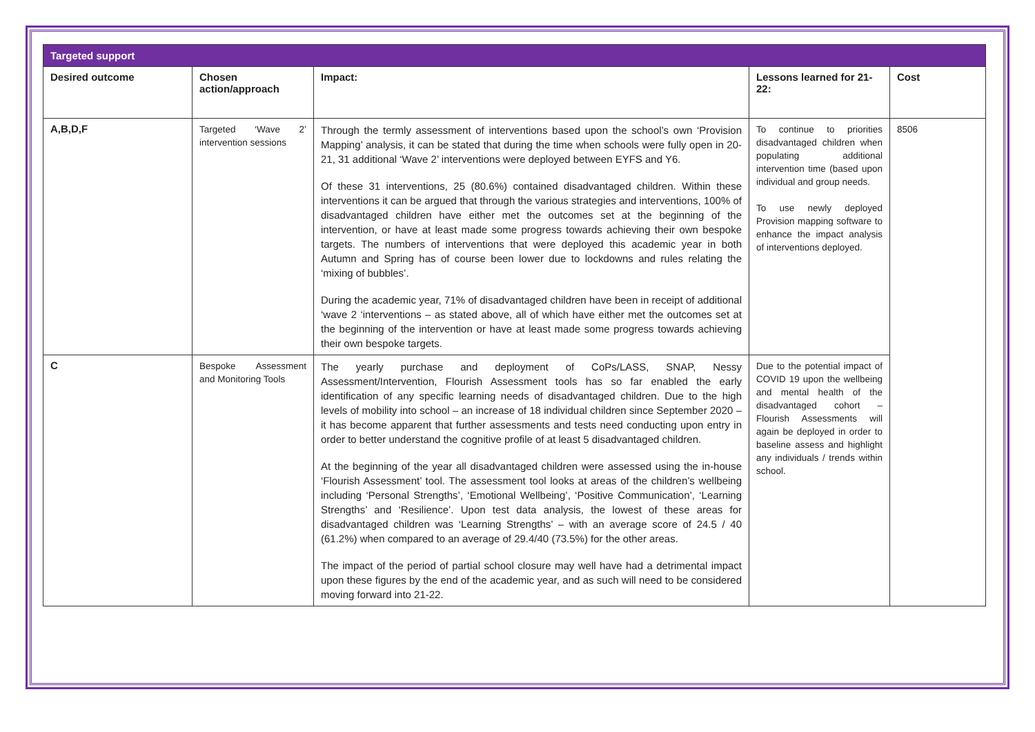| Targeted support | | | | |
| Desired outcome | Chosen action/approach | Impact: | Lessons learned for 21-22: | Cost |
| A,B,D,F | Targeted ‘Wave 2’ intervention sessions | Through the termly assessment of interventions based upon the school’s own ‘Provision Mapping’ analysis, it can be stated that during the time when schools were fully open in 20-21, 31 additional ‘Wave 2’ interventions were deployed between EYFS and Y6. Of these 31 interventions, 25 (80.6%) contained disadvantaged children. Within these interventions it can be argued that through the various strategies and interventions, 100% of disadvantaged children have either met the outcomes set at the beginning of the intervention, or have at least made some progress towards achieving their own bespoke targets. The numbers of interventions that were deployed this academic year in both Autumn and Spring has of course been lower due to lockdowns and rules relating the ‘mixing of bubbles’. During the academic year, 71% of disadvantaged children have been in receipt of additional ‘wave 2 ‘interventions – as stated above, all of which have either met the outcomes set at the beginning of the intervention or have at least made some progress towards achieving their own bespoke targets. | To continue to priorities disadvantaged children when populating additional intervention time (based upon individual and group needs. To use newly deployed Provision mapping software to enhance the impact analysis of interventions deployed. | 8506 |
| C | Bespoke Assessment and Monitoring Tools | The yearly purchase and deployment of CoPs/LASS, SNAP, Nessy Assessment/Intervention, Flourish Assessment tools has so far enabled the early identification of any specific learning needs of disadvantaged children. Due to the high levels of mobility into school – an increase of 18 individual children since September 2020 – it has become apparent that further assessments and tests need conducting upon entry in order to better understand the cognitive profile of at least 5 disadvantaged children. At the beginning of the year all disadvantaged children were assessed using the in-house ‘Flourish Assessment’ tool. The assessment tool looks at areas of the children’s wellbeing including ‘Personal Strengths’, ‘Emotional Wellbeing’, ‘Positive Communication’, ‘Learning Strengths’ and ‘Resilience’. Upon test data analysis, the lowest of these areas for disadvantaged children was ‘Learning Strengths’ – with an average score of 24.5 / 40 (61.2%) when compared to an average of 29.4/40 (73.5%) for the other areas. The impact of the period of partial school closure may well have had a detrimental impact upon these figures by the end of the academic year, and as such will need to be considered moving forward into 21-22. | Due to the potential impact of COVID 19 upon the wellbeing and mental health of the disadvantaged cohort – Flourish Assessments will again be deployed in order to baseline assess and highlight any individuals / trends within school. | |